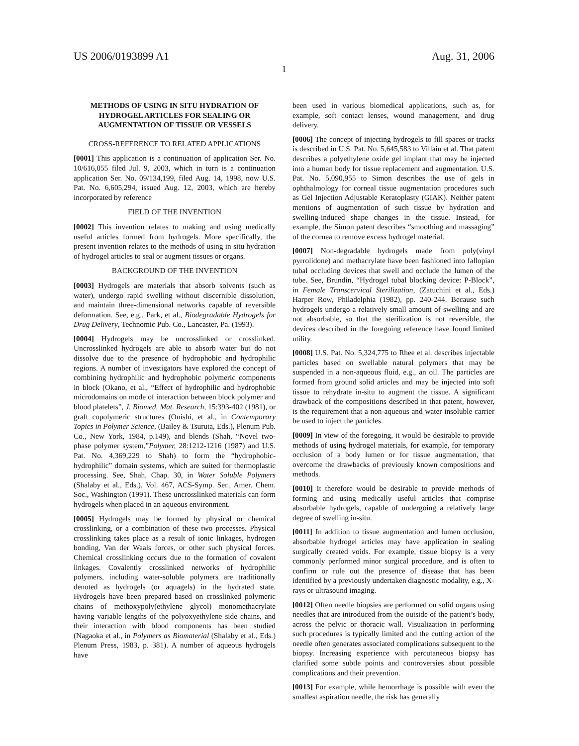US 2006/0193899 A1 Aug. 31, 2006
1
METHODS OF USING IN SITU HYDRATION OF HYDROGEL ARTICLES FOR SEALING OR AUGMENTATION OF TISSUE OR VESSELS
CROSS-REFERENCE TO RELATED APPLICATIONS
[0001] This application is a continuation of application Ser. No. 10/616,055 filed Jul. 9, 2003, which in turn is a continuation application Ser. No. 09/134,199, filed Aug. 14, 1998, now U.S. Pat. No. 6,605,294, issued Aug. 12, 2003, which are hereby incorporated by reference
FIELD OF THE INVENTION
[0002] This invention relates to making and using medically useful articles formed from hydrogels. More specifically, the present invention relates to the methods of using in situ hydration of hydrogel articles to seal or augment tissues or organs.
BACKGROUND OF THE INVENTION
[0003] Hydrogels are materials that absorb solvents (such as water), undergo rapid swelling without discernible dissolution, and maintain three-dimensional networks capable of reversible deformation. See, e.g., Park, et al., Biodegradable Hydrogels for Drug Delivery, Technomic Pub. Co., Lancaster, Pa. (1993).
[0004] Hydrogels may be uncrosslinked or crosslinked. Uncrosslinked hydrogels are able to absorb water but do not dissolve due to the presence of hydrophobic and hydrophilic regions. A number of investigators have explored the concept of combining hydrophilic and hydrophobic polymeric components in block (Okano, et al., “Effect of hydrophilic and hydrophobic microdomains on mode of interaction between block polymer and blood platelets”, J. Biomed. Mat. Research, 15:393-402 (1981), or graft copolymeric structures (Onishi, et al., in Contemporary Topics in Polymer Science, (Bailey & Tsuruta, Eds.), Plenum Pub. Co., New York, 1984, p.149), and blends (Shah, “Novel two-phase polymer system,”Polymer, 28:1212-1216 (1987) and U.S. Pat. No. 4,369,229 to Shah) to form the “hydrophobic-hydrophilic” domain systems, which are suited for thermoplastic processing. See, Shah, Chap. 30, in Water Soluble Polymers (Shalaby et al., Eds.), Vol. 467, ACS-Symp. Ser., Amer. Chem. Soc., Washington (1991). These uncrosslinked materials can form hydrogels when placed in an aqueous environment.
[0005] Hydrogels may be formed by physical or chemical crosslinking, or a combination of these two processes. Physical crosslinking takes place as a result of ionic linkages, hydrogen bonding, Van der Waals forces, or other such physical forces. Chemical crosslinking occurs due to the formation of covalent linkages. Covalently crosslinked networks of hydrophilic polymers, including water-soluble polymers are traditionally denoted as hydrogels (or aquagels) in the hydrated state. Hydrogels have been prepared based on crosslinked polymeric chains of methoxypoly(ethylene glycol) monomethacrylate having variable lengths of the polyoxyethylene side chains, and their interaction with blood components has been studied (Nagaoka et al., in Polymers as Biomaterial (Shalaby et al., Eds.) Plenum Press, 1983, p. 381). A number of aqueous hydrogels have
been used in various biomedical applications, such as, for example, soft contact lenses, wound management, and drug delivery.
[0006] The concept of injecting hydrogels to fill spaces or tracks is described in U.S. Pat. No. 5,645,583 to Villain et al. That patent describes a polyethylene oxide gel implant that may be injected into a human body for tissue replacement and augmentation. U.S. Pat. No. 5,090,955 to Simon describes the use of gels in ophthalmology for corneal tissue augmentation procedures such as Gel Injection Adjustable Keratoplasty (GIAK). Neither patent mentions of augmentation of such tissue by hydration and swelling-induced shape changes in the tissue. Instead, for example, the Simon patent describes “smoothing and massaging” of the cornea to remove excess hydrogel material.
[0007] Non-degradable hydrogels made from poly(vinyl pyrrolidone) and methacrylate have been fashioned into fallopian tubal occluding devices that swell and occlude the lumen of the tube. See, Brundin, “Hydrogel tubal blocking device: P-Block”, in Female Transcervical Sterilization, (Zatuchini et al., Eds.) Harper Row, Philadelphia (1982), pp. 240-244. Because such hydrogels undergo a relatively small amount of swelling and are not absorbable, so that the sterilization is not reversible, the devices described in the foregoing reference have found limited utility.
[0008] U.S. Pat. No. 5,324,775 to Rhee et al. describes injectable particles based on swellable natural polymers that may be suspended in a non-aqueous fluid, e.g., an oil. The particles are formed from ground solid articles and may be injected into soft tissue to rehydrate in-situ to augment the tissue. A significant drawback of the compositions described in that patent, however, is the requirement that a non-aqueous and water insoluble carrier be used to inject the particles.
[0009] In view of the foregoing, it would be desirable to provide methods of using hydrogel materials, for example, for temporary occlusion of a body lumen or for tissue augmentation, that overcome the drawbacks of previously known compositions and methods.
[0010] It therefore would be desirable to provide methods of forming and using medically useful articles that comprise absorbable hydrogels, capable of undergoing a relatively large degree of swelling in-situ.
[0011] In addition to tissue augmentation and lumen occlusion, absorbable hydrogel articles may have application in sealing surgically created voids. For example, tissue biopsy is a very commonly performed minor surgical procedure, and is often to confirm or rule out the presence of disease that has been identified by a previously undertaken diagnostic modality, e.g., X-rays or ultrasound imaging.
[0012] Often needle biopsies are performed on solid organs using needles that are introduced from the outside of the patient’s body, across the pelvic or thoracic wall. Visualization in performing such procedures is typically limited and the cutting action of the needle often generates associated complications subsequent to the biopsy. Increasing experience with percutaneous biopsy has clarified some subtle points and controversies about possible complications and their prevention.
[0013] For example, while hemorrhage is possible with even the smallest aspiration needle, the risk has generally